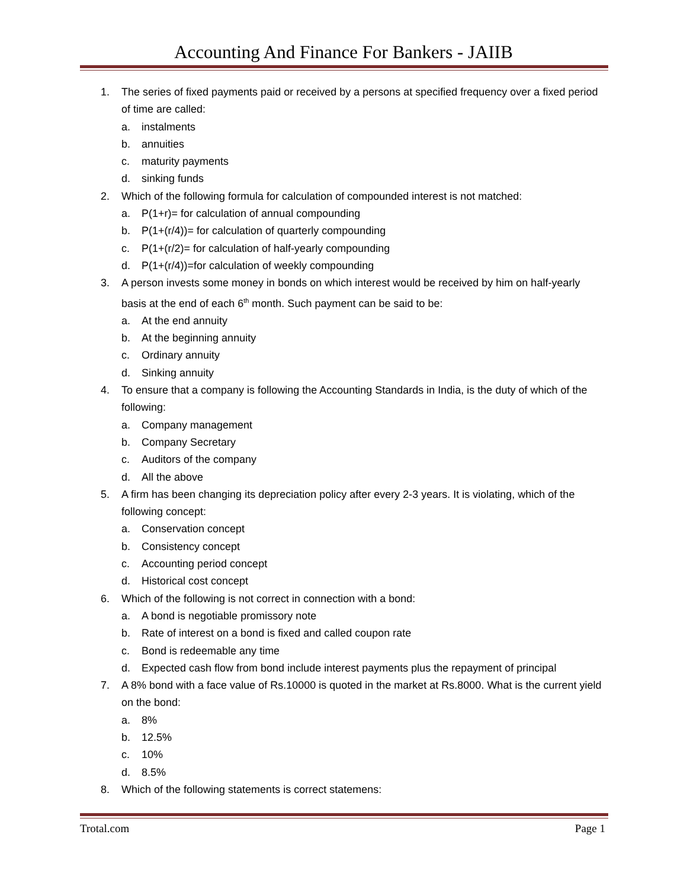Accounting And Finance For Bankers - JAIIB
1. The series of fixed payments paid or received by a persons at specified frequency over a fixed period of time are called:
a. instalments
b. annuities
c. maturity payments
d. sinking funds
2. Which of the following formula for calculation of compounded interest is not matched:
a. P(1+r)= for calculation of annual compounding
b. P(1+(r/4))= for calculation of quarterly compounding
c. P(1+(r/2)= for calculation of half-yearly compounding
d. P(1+(r/4))=for calculation of weekly compounding
3. A person invests some money in bonds on which interest would be received by him on half-yearly basis at the end of each 6<sup>th</sup> month. Such payment can be said to be:
a. At the end annuity
b. At the beginning annuity
c. Ordinary annuity
d. Sinking annuity
4. To ensure that a company is following the Accounting Standards in India, is the duty of which of the following:
a. Company management
b. Company Secretary
c. Auditors of the company
d. All the above
5. A firm has been changing its depreciation policy after every 2-3 years. It is violating, which of the following concept:
a. Conservation concept
b. Consistency concept
c. Accounting period concept
d. Historical cost concept
6. Which of the following is not correct in connection with a bond:
a. A bond is negotiable promissory note
b. Rate of interest on a bond is fixed and called coupon rate
c. Bond is redeemable any time
d. Expected cash flow from bond include interest payments plus the repayment of principal
7. A 8% bond with a face value of Rs.10000 is quoted in the market at Rs.8000. What is the current yield on the bond:
a. 8%
b. 12.5%
c. 10%
d. 8.5%
8. Which of the following statements is correct statemens:
Trotal.com Page 1